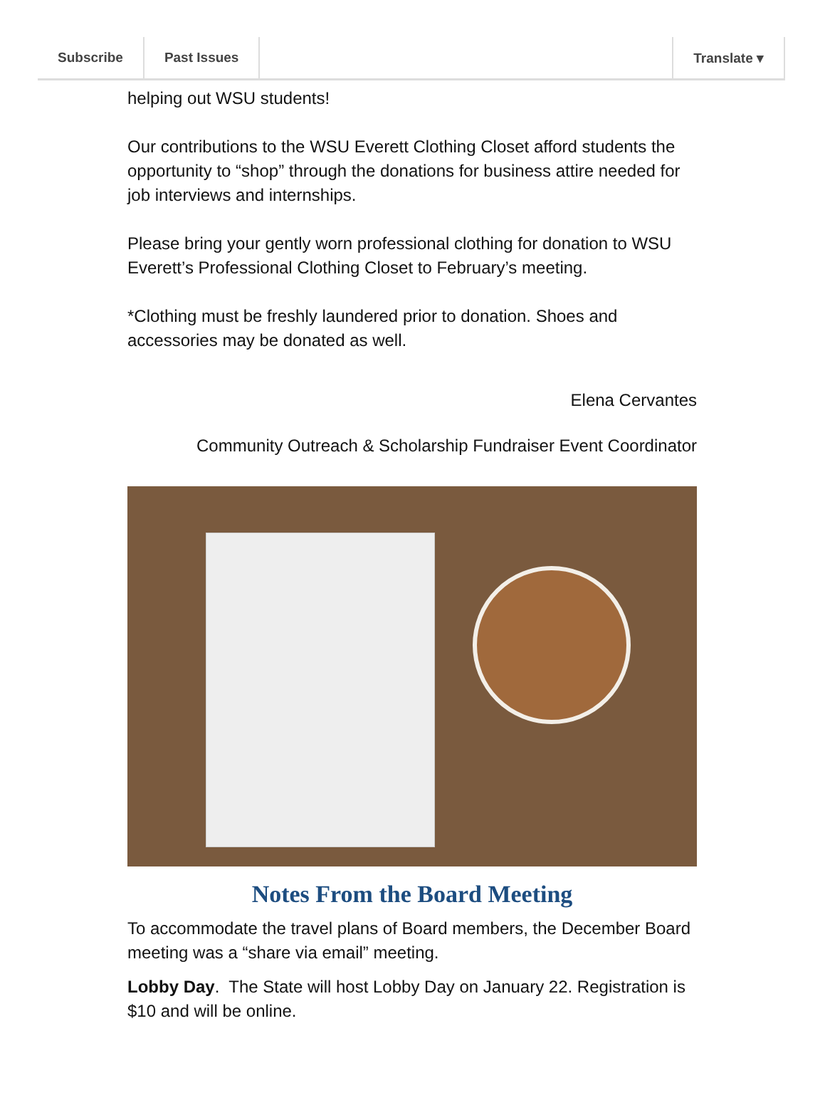Subscribe Past Issues Translate ▾
helping out WSU students!
Our contributions to the WSU Everett Clothing Closet afford students the opportunity to “shop” through the donations for business attire needed for job interviews and internships.
Please bring your gently worn professional clothing for donation to WSU Everett’s Professional Clothing Closet to February’s meeting.
*Clothing must be freshly laundered prior to donation. Shoes and accessories may be donated as well.
Elena Cervantes
Community Outreach & Scholarship Fundraiser Event Coordinator
Notes From the Board Meeting
To accommodate the travel plans of Board members, the December Board meeting was a “share via email” meeting.
Lobby Day. The State will host Lobby Day on January 22. Registration is $10 and will be online.